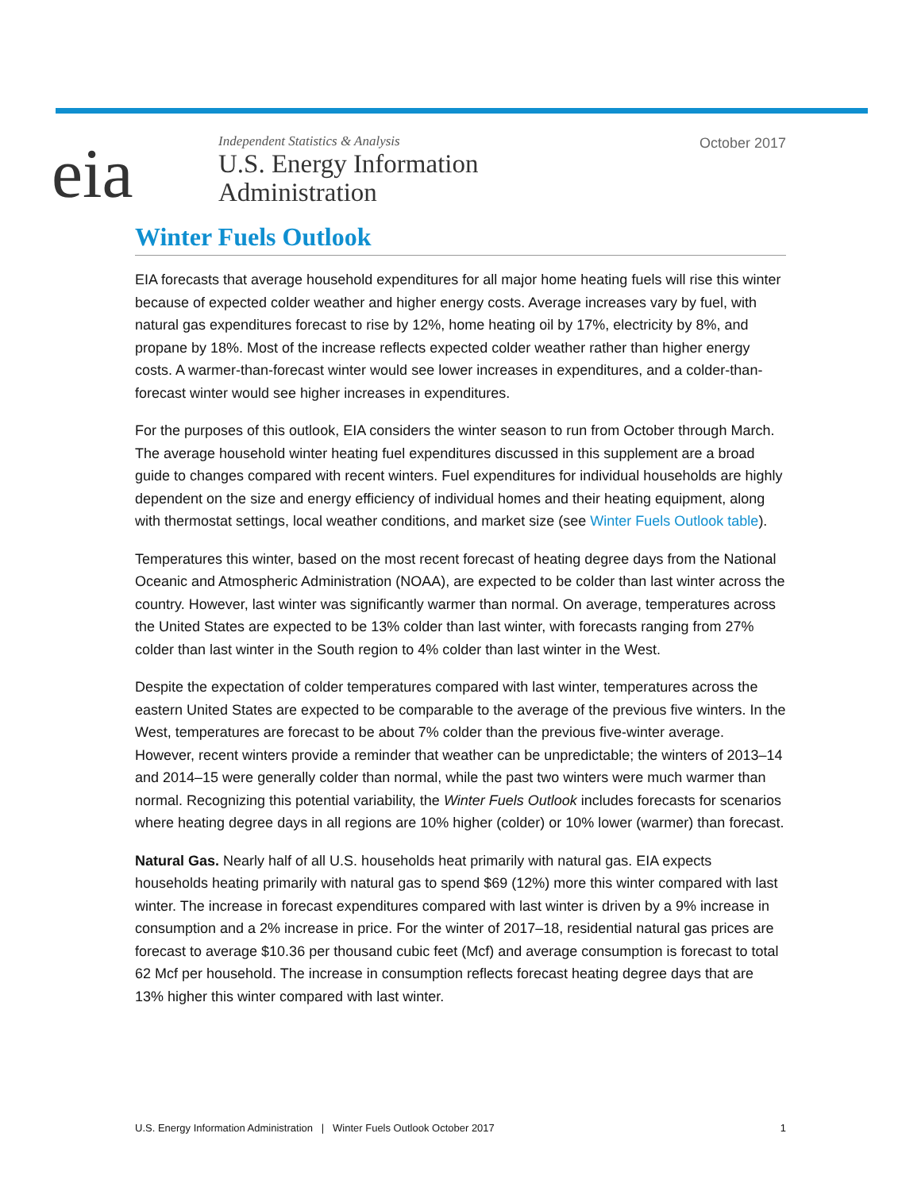eia
Independent Statistics & Analysis
U.S. Energy Information
Administration
October 2017
Winter Fuels Outlook
EIA forecasts that average household expenditures for all major home heating fuels will rise this winter because of expected colder weather and higher energy costs. Average increases vary by fuel, with natural gas expenditures forecast to rise by 12%, home heating oil by 17%, electricity by 8%, and propane by 18%. Most of the increase reflects expected colder weather rather than higher energy costs. A warmer-than-forecast winter would see lower increases in expenditures, and a colder-than-forecast winter would see higher increases in expenditures.
For the purposes of this outlook, EIA considers the winter season to run from October through March. The average household winter heating fuel expenditures discussed in this supplement are a broad guide to changes compared with recent winters. Fuel expenditures for individual households are highly dependent on the size and energy efficiency of individual homes and their heating equipment, along with thermostat settings, local weather conditions, and market size (see Winter Fuels Outlook table).
Temperatures this winter, based on the most recent forecast of heating degree days from the National Oceanic and Atmospheric Administration (NOAA), are expected to be colder than last winter across the country. However, last winter was significantly warmer than normal. On average, temperatures across the United States are expected to be 13% colder than last winter, with forecasts ranging from 27% colder than last winter in the South region to 4% colder than last winter in the West.
Despite the expectation of colder temperatures compared with last winter, temperatures across the eastern United States are expected to be comparable to the average of the previous five winters. In the West, temperatures are forecast to be about 7% colder than the previous five-winter average. However, recent winters provide a reminder that weather can be unpredictable; the winters of 2013–14 and 2014–15 were generally colder than normal, while the past two winters were much warmer than normal. Recognizing this potential variability, the Winter Fuels Outlook includes forecasts for scenarios where heating degree days in all regions are 10% higher (colder) or 10% lower (warmer) than forecast.
Natural Gas. Nearly half of all U.S. households heat primarily with natural gas. EIA expects households heating primarily with natural gas to spend $69 (12%) more this winter compared with last winter. The increase in forecast expenditures compared with last winter is driven by a 9% increase in consumption and a 2% increase in price. For the winter of 2017–18, residential natural gas prices are forecast to average $10.36 per thousand cubic feet (Mcf) and average consumption is forecast to total 62 Mcf per household. The increase in consumption reflects forecast heating degree days that are 13% higher this winter compared with last winter.
U.S. Energy Information Administration | Winter Fuels Outlook October 2017 1